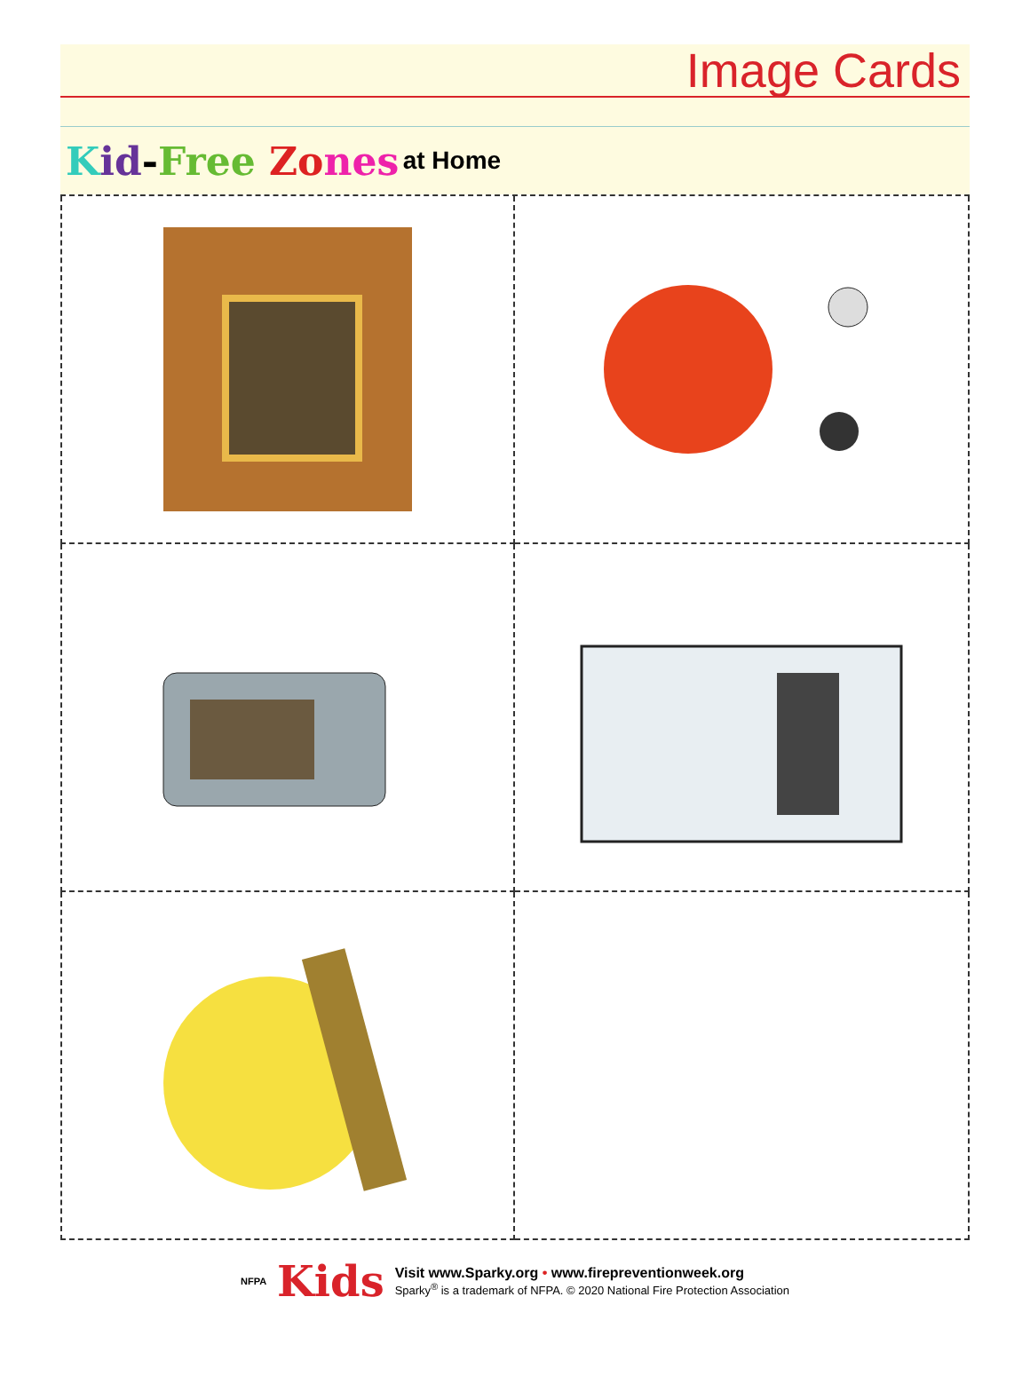Image Cards
Kid-Free Zo nes at Home
NFPA Kids
Visit www.Sparky.org • www.firepreventionweek.org
Sparky<sup>®</sup> is a trademark of NFPA. © 2020 National Fire Protection Association